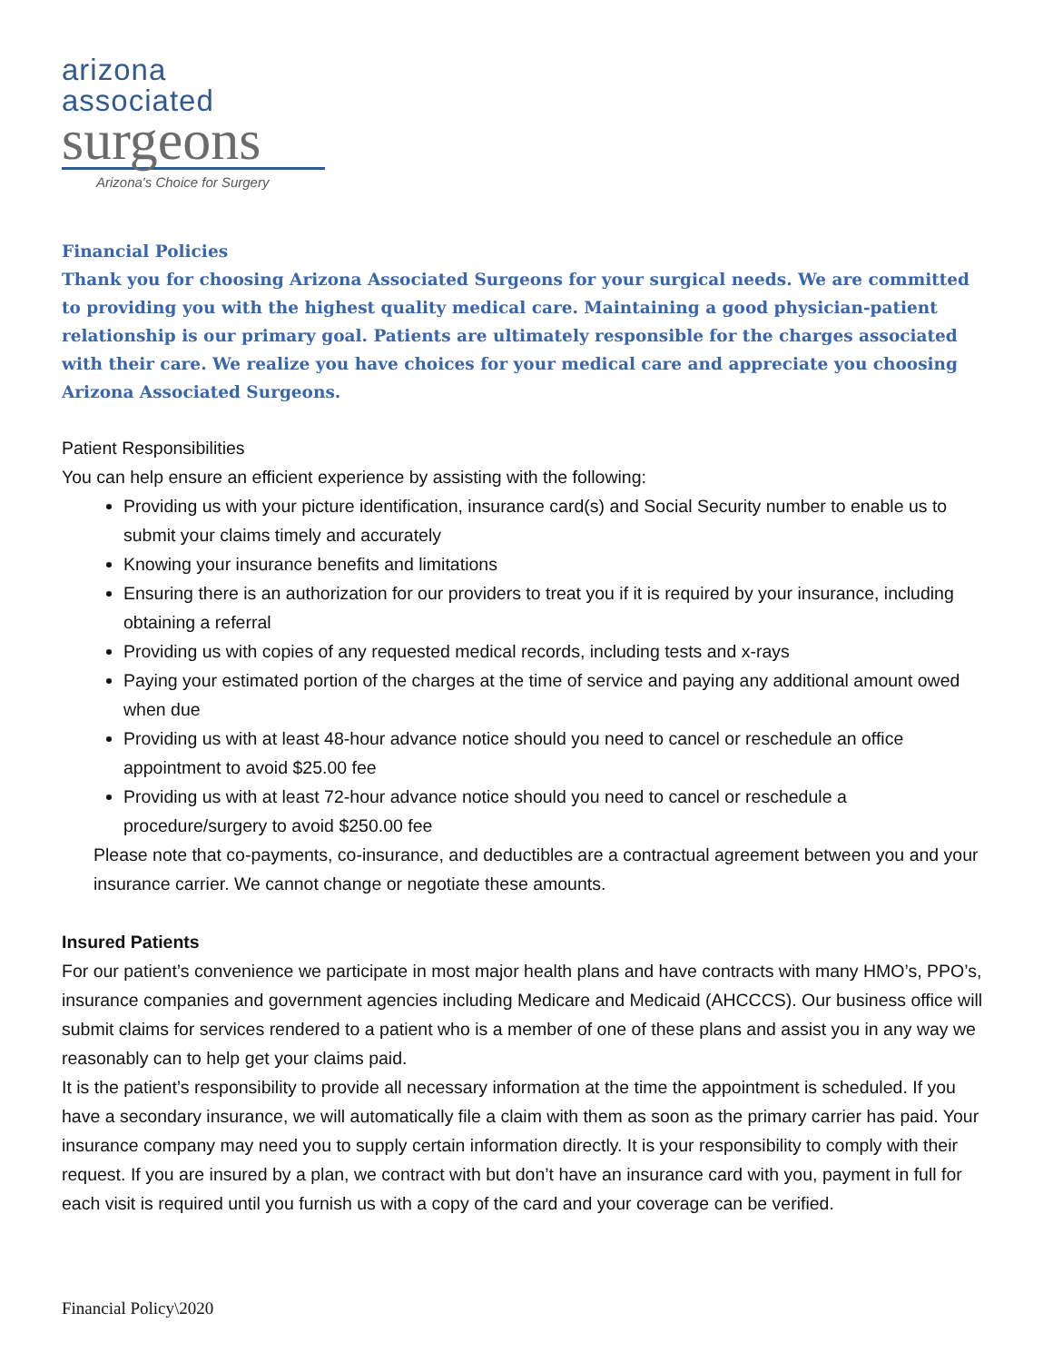arizona associated
surgeons
Arizona's Choice for Surgery
Financial Policies
Thank you for choosing Arizona Associated Surgeons for your surgical needs. We are committed to providing you with the highest quality medical care. Maintaining a good physician-patient relationship is our primary goal. Patients are ultimately responsible for the charges associated with their care. We realize you have choices for your medical care and appreciate you choosing Arizona Associated Surgeons.
Patient Responsibilities
You can help ensure an efficient experience by assisting with the following:
Providing us with your picture identification, insurance card(s) and Social Security number to enable us to submit your claims timely and accurately
Knowing your insurance benefits and limitations
Ensuring there is an authorization for our providers to treat you if it is required by your insurance, including obtaining a referral
Providing us with copies of any requested medical records, including tests and x-rays
Paying your estimated portion of the charges at the time of service and paying any additional amount owed when due
Providing us with at least 48-hour advance notice should you need to cancel or reschedule an office appointment to avoid $25.00 fee
Providing us with at least 72-hour advance notice should you need to cancel or reschedule a procedure/surgery to avoid $250.00 fee
Please note that co-payments, co-insurance, and deductibles are a contractual agreement between you and your insurance carrier. We cannot change or negotiate these amounts.
Insured Patients
For our patient’s convenience we participate in most major health plans and have contracts with many HMO’s, PPO’s, insurance companies and government agencies including Medicare and Medicaid (AHCCCS). Our business office will submit claims for services rendered to a patient who is a member of one of these plans and assist you in any way we reasonably can to help get your claims paid.
It is the patient’s responsibility to provide all necessary information at the time the appointment is scheduled. If you have a secondary insurance, we will automatically file a claim with them as soon as the primary carrier has paid. Your insurance company may need you to supply certain information directly. It is your responsibility to comply with their request. If you are insured by a plan, we contract with but don’t have an insurance card with you, payment in full for each visit is required until you furnish us with a copy of the card and your coverage can be verified.
Financial Policy\2020